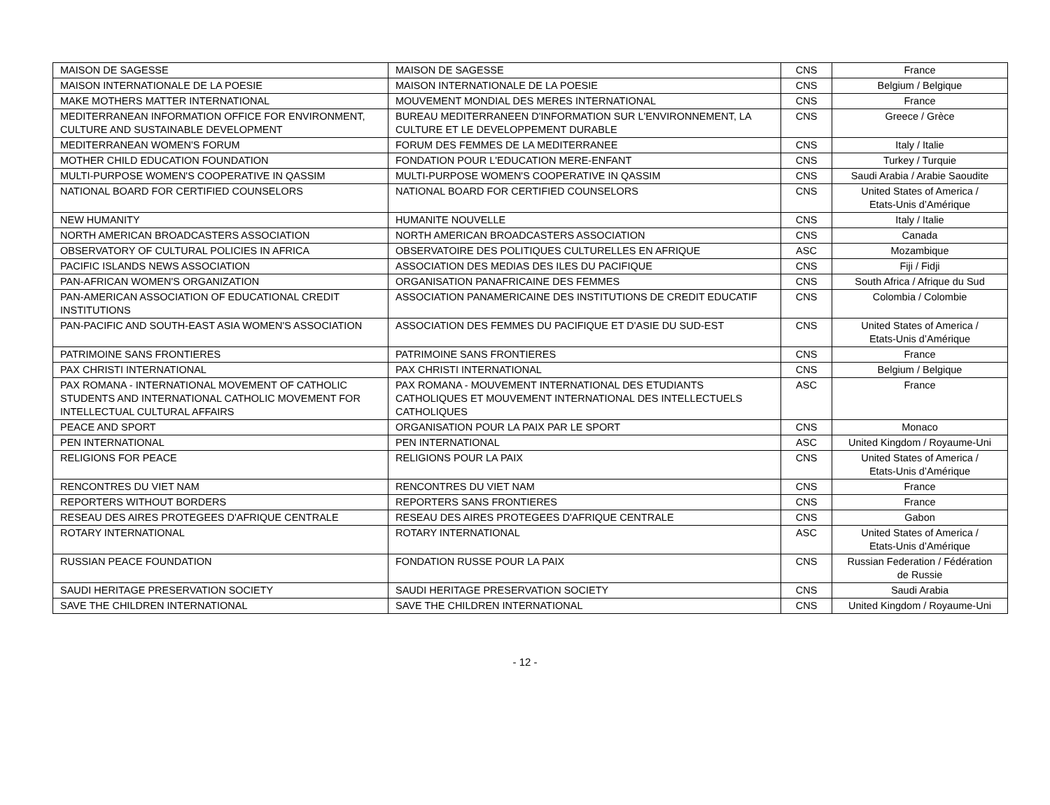| MAISON DE SAGESSE | MAISON DE SAGESSE | CNS | France |
| MAISON INTERNATIONALE DE LA POESIE | MAISON INTERNATIONALE DE LA POESIE | CNS | Belgium / Belgique |
| MAKE MOTHERS MATTER INTERNATIONAL | MOUVEMENT MONDIAL DES MERES INTERNATIONAL | CNS | France |
| MEDITERRANEAN INFORMATION OFFICE FOR ENVIRONMENT, CULTURE AND SUSTAINABLE DEVELOPMENT | BUREAU MEDITERRANEEN D'INFORMATION SUR L'ENVIRONNEMENT, LA CULTURE ET LE DEVELOPPEMENT DURABLE | CNS | Greece / Grèce |
| MEDITERRANEAN WOMEN'S FORUM | FORUM DES FEMMES DE LA MEDITERRANEE | CNS | Italy / Italie |
| MOTHER CHILD EDUCATION FOUNDATION | FONDATION POUR L'EDUCATION MERE-ENFANT | CNS | Turkey / Turquie |
| MULTI-PURPOSE WOMEN'S COOPERATIVE IN QASSIM | MULTI-PURPOSE WOMEN'S COOPERATIVE IN QASSIM | CNS | Saudi Arabia / Arabie Saoudite |
| NATIONAL BOARD FOR CERTIFIED COUNSELORS | NATIONAL BOARD FOR CERTIFIED COUNSELORS | CNS | United States of America / Etats-Unis d’Amérique |
| NEW HUMANITY | HUMANITE NOUVELLE | CNS | Italy / Italie |
| NORTH AMERICAN BROADCASTERS ASSOCIATION | NORTH AMERICAN BROADCASTERS ASSOCIATION | CNS | Canada |
| OBSERVATORY OF CULTURAL POLICIES IN AFRICA | OBSERVATOIRE DES POLITIQUES CULTURELLES EN AFRIQUE | ASC | Mozambique |
| PACIFIC ISLANDS NEWS ASSOCIATION | ASSOCIATION DES MEDIAS DES ILES DU PACIFIQUE | CNS | Fiji / Fidji |
| PAN-AFRICAN WOMEN'S ORGANIZATION | ORGANISATION PANAFRICAINE DES FEMMES | CNS | South Africa / Afrique du Sud |
| PAN-AMERICAN ASSOCIATION OF EDUCATIONAL CREDIT INSTITUTIONS | ASSOCIATION PANAMERICAINE DES INSTITUTIONS DE CREDIT EDUCATIF | CNS | Colombia / Colombie |
| PAN-PACIFIC AND SOUTH-EAST ASIA WOMEN'S ASSOCIATION | ASSOCIATION DES FEMMES DU PACIFIQUE ET D'ASIE DU SUD-EST | CNS | United States of America / Etats-Unis d’Amérique |
| PATRIMOINE SANS FRONTIERES | PATRIMOINE SANS FRONTIERES | CNS | France |
| PAX CHRISTI INTERNATIONAL | PAX CHRISTI INTERNATIONAL | CNS | Belgium / Belgique |
| PAX ROMANA - INTERNATIONAL MOVEMENT OF CATHOLIC STUDENTS AND INTERNATIONAL CATHOLIC MOVEMENT FOR INTELLECTUAL CULTURAL AFFAIRS | PAX ROMANA - MOUVEMENT INTERNATIONAL DES ETUDIANTS CATHOLIQUES ET MOUVEMENT INTERNATIONAL DES INTELLECTUELS CATHOLIQUES | ASC | France |
| PEACE AND SPORT | ORGANISATION POUR LA PAIX PAR LE SPORT | CNS | Monaco |
| PEN INTERNATIONAL | PEN INTERNATIONAL | ASC | United Kingdom / Royaume-Uni |
| RELIGIONS FOR PEACE | RELIGIONS POUR LA PAIX | CNS | United States of America / Etats-Unis d’Amérique |
| RENCONTRES DU VIET NAM | RENCONTRES DU VIET NAM | CNS | France |
| REPORTERS WITHOUT BORDERS | REPORTERS SANS FRONTIERES | CNS | France |
| RESEAU DES AIRES PROTEGEES D'AFRIQUE CENTRALE | RESEAU DES AIRES PROTEGEES D'AFRIQUE CENTRALE | CNS | Gabon |
| ROTARY INTERNATIONAL | ROTARY INTERNATIONAL | ASC | United States of America / Etats-Unis d’Amérique |
| RUSSIAN PEACE FOUNDATION | FONDATION RUSSE POUR LA PAIX | CNS | Russian Federation / Fédération de Russie |
| SAUDI HERITAGE PRESERVATION SOCIETY | SAUDI HERITAGE PRESERVATION SOCIETY | CNS | Saudi Arabia |
| SAVE THE CHILDREN INTERNATIONAL | SAVE THE CHILDREN INTERNATIONAL | CNS | United Kingdom / Royaume-Uni |
- 12 -